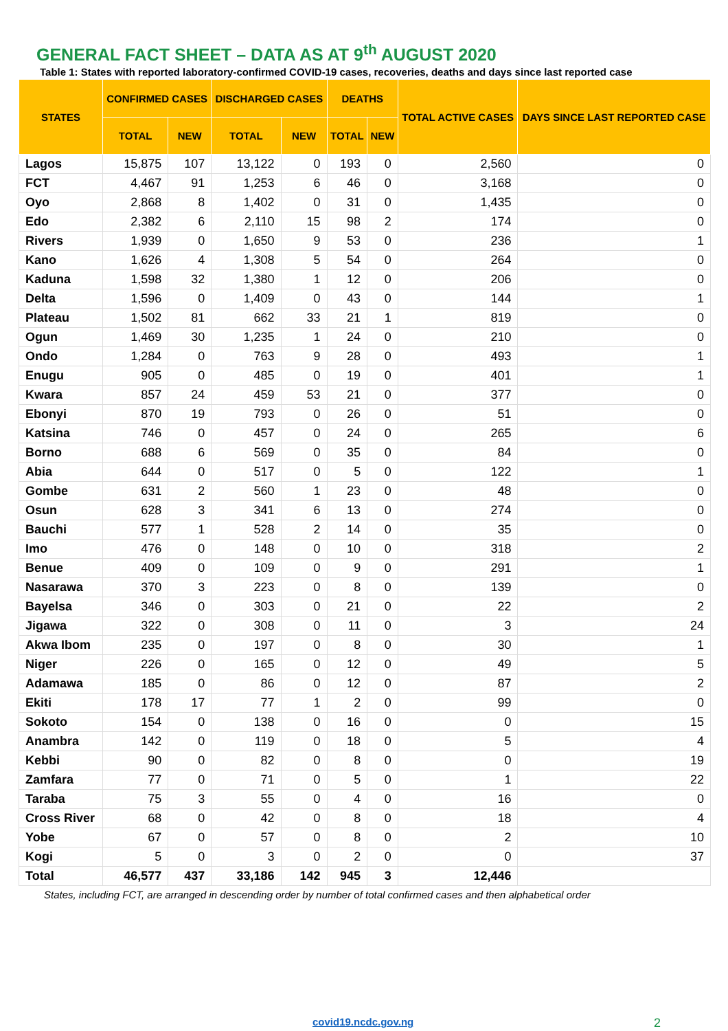GENERAL FACT SHEET – DATA AS AT 9<sup>th</sup> AUGUST 2020
Table 1: States with reported laboratory-confirmed COVID-19 cases, recoveries, deaths and days since last reported case
| STATES | CONFIRMED CASES | | DISCHARGED CASES | | DEATHS | | TOTAL ACTIVE CASES | DAYS SINCE LAST REPORTED CASE |
| --- | --- | --- | --- | --- | --- | --- | --- | --- |
| | TOTAL | NEW | TOTAL | NEW | TOTAL | NEW | | |
| Lagos | 15,875 | 107 | 13,122 | 0 | 193 | 0 | 2,560 | 0 |
| FCT | 4,467 | 91 | 1,253 | 6 | 46 | 0 | 3,168 | 0 |
| Oyo | 2,868 | 8 | 1,402 | 0 | 31 | 0 | 1,435 | 0 |
| Edo | 2,382 | 6 | 2,110 | 15 | 98 | 2 | 174 | 0 |
| Rivers | 1,939 | 0 | 1,650 | 9 | 53 | 0 | 236 | 1 |
| Kano | 1,626 | 4 | 1,308 | 5 | 54 | 0 | 264 | 0 |
| Kaduna | 1,598 | 32 | 1,380 | 1 | 12 | 0 | 206 | 0 |
| Delta | 1,596 | 0 | 1,409 | 0 | 43 | 0 | 144 | 1 |
| Plateau | 1,502 | 81 | 662 | 33 | 21 | 1 | 819 | 0 |
| Ogun | 1,469 | 30 | 1,235 | 1 | 24 | 0 | 210 | 0 |
| Ondo | 1,284 | 0 | 763 | 9 | 28 | 0 | 493 | 1 |
| Enugu | 905 | 0 | 485 | 0 | 19 | 0 | 401 | 1 |
| Kwara | 857 | 24 | 459 | 53 | 21 | 0 | 377 | 0 |
| Ebonyi | 870 | 19 | 793 | 0 | 26 | 0 | 51 | 0 |
| Katsina | 746 | 0 | 457 | 0 | 24 | 0 | 265 | 6 |
| Borno | 688 | 6 | 569 | 0 | 35 | 0 | 84 | 0 |
| Abia | 644 | 0 | 517 | 0 | 5 | 0 | 122 | 1 |
| Gombe | 631 | 2 | 560 | 1 | 23 | 0 | 48 | 0 |
| Osun | 628 | 3 | 341 | 6 | 13 | 0 | 274 | 0 |
| Bauchi | 577 | 1 | 528 | 2 | 14 | 0 | 35 | 0 |
| Imo | 476 | 0 | 148 | 0 | 10 | 0 | 318 | 2 |
| Benue | 409 | 0 | 109 | 0 | 9 | 0 | 291 | 1 |
| Nasarawa | 370 | 3 | 223 | 0 | 8 | 0 | 139 | 0 |
| Bayelsa | 346 | 0 | 303 | 0 | 21 | 0 | 22 | 2 |
| Jigawa | 322 | 0 | 308 | 0 | 11 | 0 | 3 | 24 |
| Akwa Ibom | 235 | 0 | 197 | 0 | 8 | 0 | 30 | 1 |
| Niger | 226 | 0 | 165 | 0 | 12 | 0 | 49 | 5 |
| Adamawa | 185 | 0 | 86 | 0 | 12 | 0 | 87 | 2 |
| Ekiti | 178 | 17 | 77 | 1 | 2 | 0 | 99 | 0 |
| Sokoto | 154 | 0 | 138 | 0 | 16 | 0 | 0 | 15 |
| Anambra | 142 | 0 | 119 | 0 | 18 | 0 | 5 | 4 |
| Kebbi | 90 | 0 | 82 | 0 | 8 | 0 | 0 | 19 |
| Zamfara | 77 | 0 | 71 | 0 | 5 | 0 | 1 | 22 |
| Taraba | 75 | 3 | 55 | 0 | 4 | 0 | 16 | 0 |
| Cross River | 68 | 0 | 42 | 0 | 8 | 0 | 18 | 4 |
| Yobe | 67 | 0 | 57 | 0 | 8 | 0 | 2 | 10 |
| Kogi | 5 | 0 | 3 | 0 | 2 | 0 | 0 | 37 |
| Total | 46,577 | 437 | 33,186 | 142 | 945 | 3 | 12,446 | |
States, including FCT, are arranged in descending order by number of total confirmed cases and then alphabetical order
covid19.ncdc.gov.ng 2